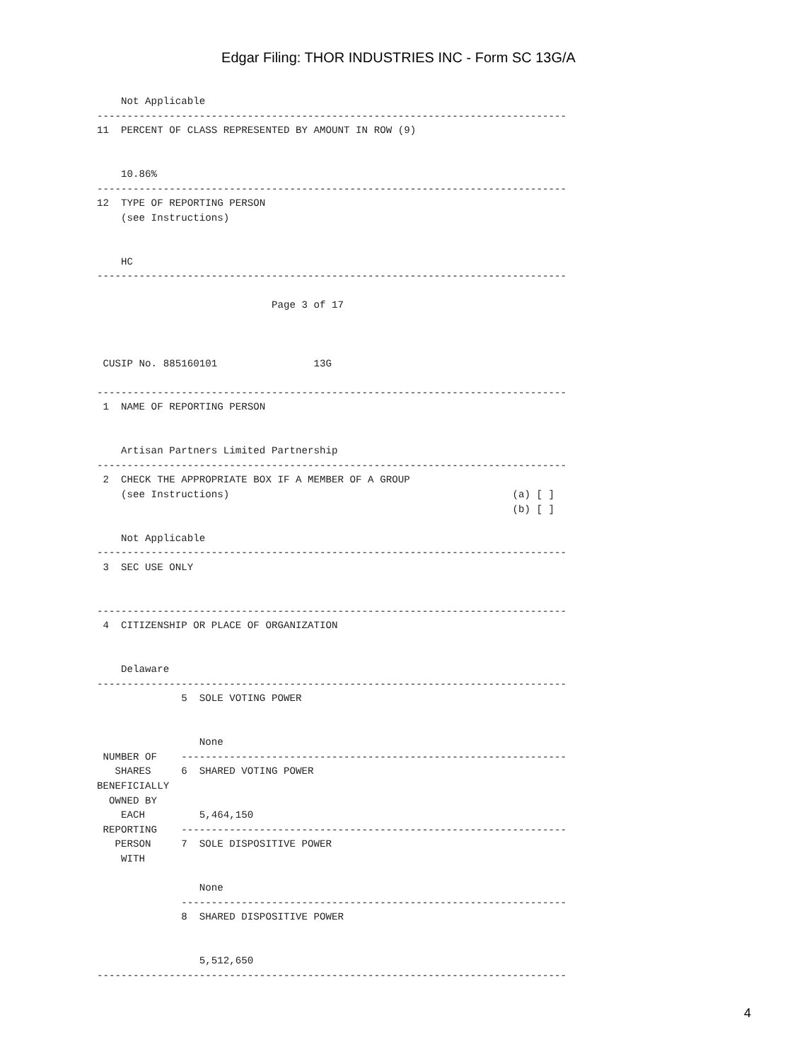Edgar Filing: THOR INDUSTRIES INC - Form SC 13G/A
    Not Applicable
------------------------------------------------------------------------------
11  PERCENT OF CLASS REPRESENTED BY AMOUNT IN ROW (9)


    10.86%
------------------------------------------------------------------------------
12  TYPE OF REPORTING PERSON
    (see Instructions)


    HC
------------------------------------------------------------------------------

                             Page 3 of 17



 CUSIP No. 885160101                13G

------------------------------------------------------------------------------
 1  NAME OF REPORTING PERSON


    Artisan Partners Limited Partnership
------------------------------------------------------------------------------
 2  CHECK THE APPROPRIATE BOX IF A MEMBER OF A GROUP
    (see Instructions)                                               (a) [ ]
                                                                     (b) [ ]

    Not Applicable
------------------------------------------------------------------------------
 3  SEC USE ONLY


------------------------------------------------------------------------------
 4  CITIZENSHIP OR PLACE OF ORGANIZATION


    Delaware
------------------------------------------------------------------------------
              5  SOLE VOTING POWER


                 None
 NUMBER OF    ----------------------------------------------------------------
   SHARES     6  SHARED VOTING POWER
BENEFICIALLY
  OWNED BY
    EACH         5,464,150
 REPORTING    ----------------------------------------------------------------
   PERSON     7  SOLE DISPOSITIVE POWER
    WITH

                 None
              ----------------------------------------------------------------
              8  SHARED DISPOSITIVE POWER


                 5,512,650
------------------------------------------------------------------------------
4